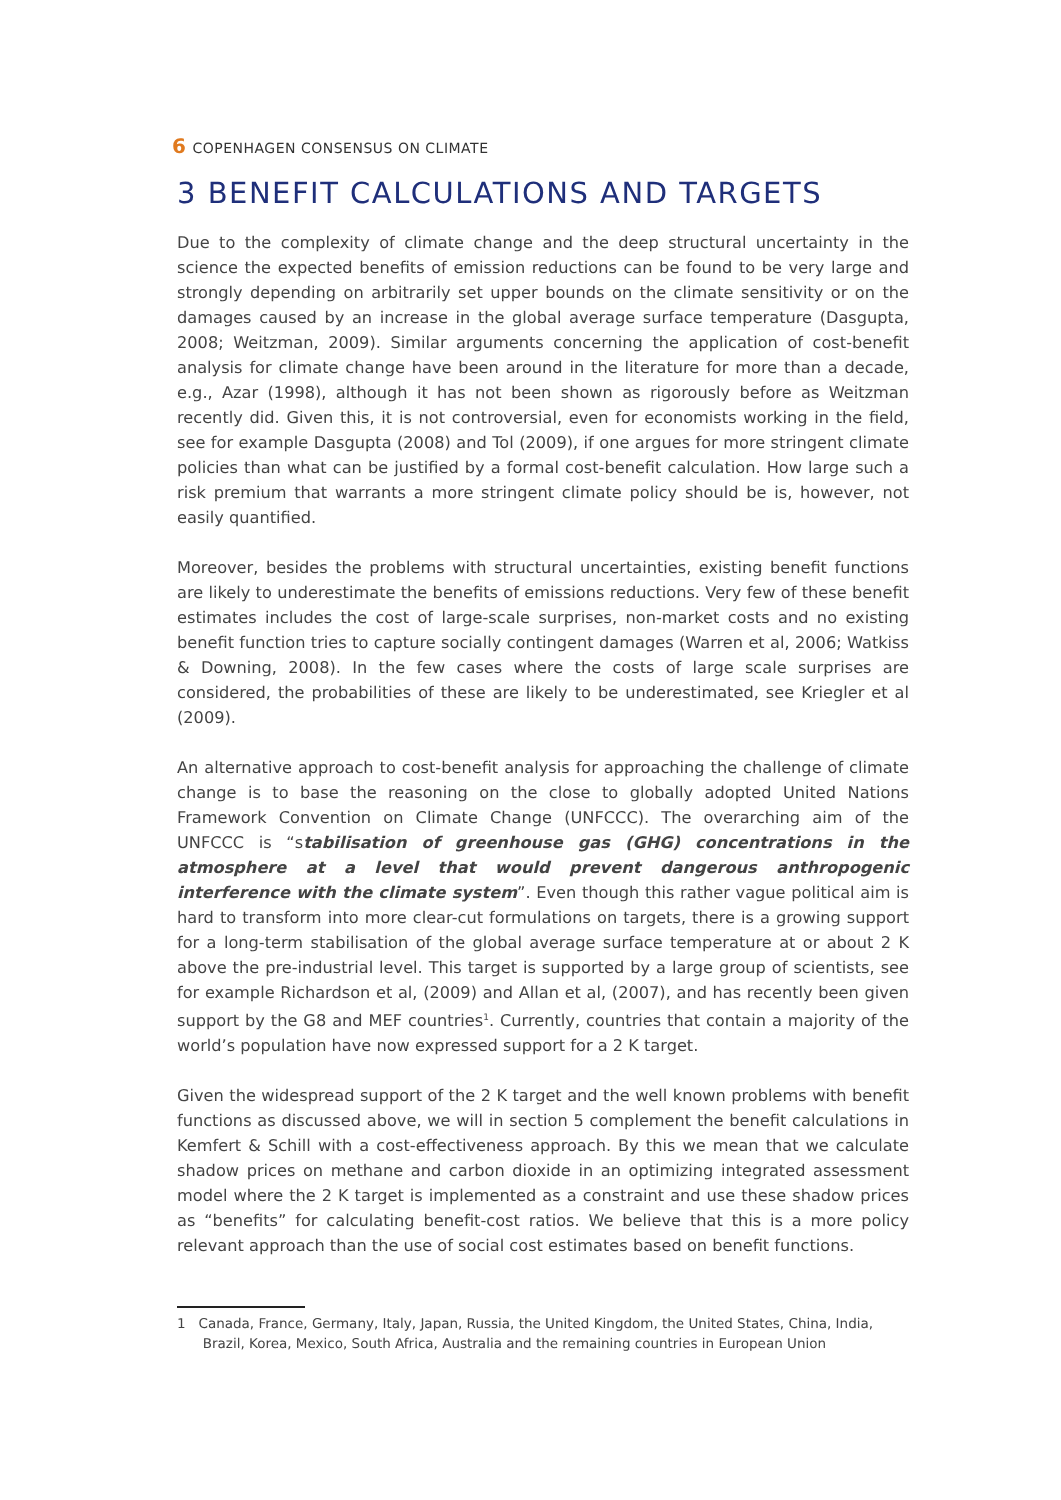6 COPENHAGEN CONSENSUS ON CLIMATE
3 BENEFIT CALCULATIONS AND TARGETS
Due to the complexity of climate change and the deep structural uncertainty in the science the expected benefits of emission reductions can be found to be very large and strongly depending on arbitrarily set upper bounds on the climate sensitivity or on the damages caused by an increase in the global average surface temperature (Dasgupta, 2008; Weitzman, 2009). Similar arguments concerning the application of cost-benefit analysis for climate change have been around in the literature for more than a decade, e.g., Azar (1998), although it has not been shown as rigorously before as Weitzman recently did. Given this, it is not controversial, even for economists working in the field, see for example Dasgupta (2008) and Tol (2009), if one argues for more stringent climate policies than what can be justified by a formal cost-benefit calculation. How large such a risk premium that warrants a more stringent climate policy should be is, however, not easily quantified.
Moreover, besides the problems with structural uncertainties, existing benefit functions are likely to underestimate the benefits of emissions reductions. Very few of these benefit estimates includes the cost of large-scale surprises, non-market costs and no existing benefit function tries to capture socially contingent damages (Warren et al, 2006; Watkiss & Downing, 2008). In the few cases where the costs of large scale surprises are considered, the probabilities of these are likely to be underestimated, see Kriegler et al (2009).
An alternative approach to cost-benefit analysis for approaching the challenge of climate change is to base the reasoning on the close to globally adopted United Nations Framework Convention on Climate Change (UNFCCC). The overarching aim of the UNFCCC is “stabilisation of greenhouse gas (GHG) concentrations in the atmosphere at a level that would prevent dangerous anthropogenic interference with the climate system”. Even though this rather vague political aim is hard to transform into more clear-cut formulations on targets, there is a growing support for a long-term stabilisation of the global average surface temperature at or about 2 K above the pre-industrial level. This target is supported by a large group of scientists, see for example Richardson et al, (2009) and Allan et al, (2007), and has recently been given support by the G8 and MEF countries<sup>1</sup>. Currently, countries that contain a majority of the world’s population have now expressed support for a 2 K target.
Given the widespread support of the 2 K target and the well known problems with benefit functions as discussed above, we will in section 5 complement the benefit calculations in Kemfert & Schill with a cost-effectiveness approach. By this we mean that we calculate shadow prices on methane and carbon dioxide in an optimizing integrated assessment model where the 2 K target is implemented as a constraint and use these shadow prices as “benefits” for calculating benefit-cost ratios. We believe that this is a more policy relevant approach than the use of social cost estimates based on benefit functions.
1 Canada, France, Germany, Italy, Japan, Russia, the United Kingdom, the United States, China, India,
Brazil, Korea, Mexico, South Africa, Australia and the remaining countries in European Union